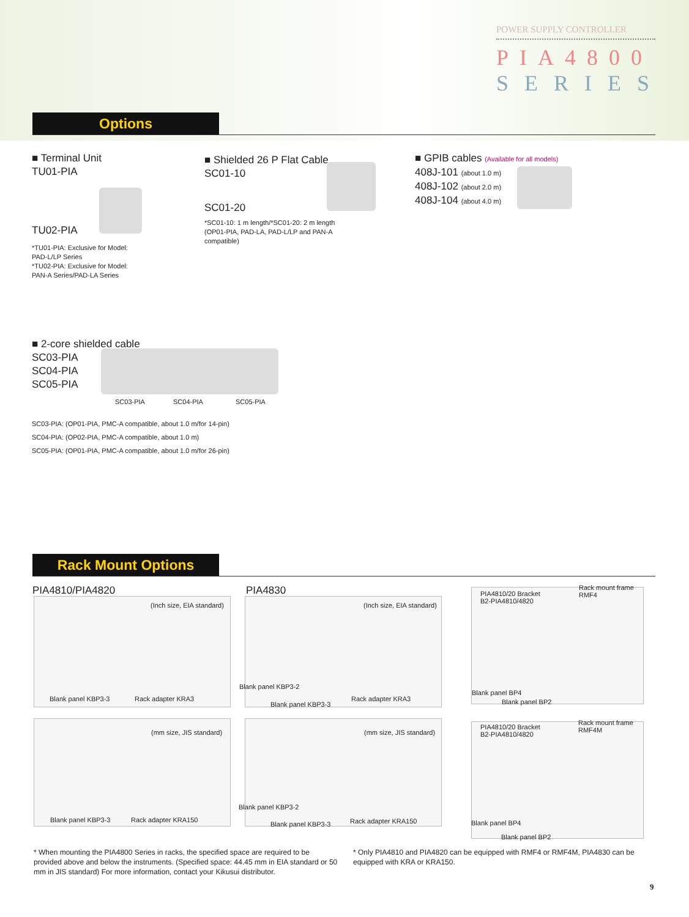POWER SUPPLY CONTROLLER
PIA4800
SERIES
Options
■ Terminal Unit
TU01-PIA
TU02-PIA
*TU01-PIA: Exclusive for Model:
PAD-L/LP Series
*TU02-PIA: Exclusive for Model:
PAN-A Series/PAD-LA Series
■ Shielded 26 P Flat Cable
SC01-10
SC01-20
*SC01-10: 1 m length/*SC01-20: 2 m length
(OP01-PIA, PAD-LA, PAD-L/LP and PAN-A
compatible)
■ GPIB cables (Available for all models)
408J-101 (about 1.0 m)
408J-102 (about 2.0 m)
408J-104 (about 4.0 m)
■ 2-core shielded cable
SC03-PIA
SC04-PIA
SC05-PIA
SC03-PIA SC04-PIA SC05-PIA
SC03-PIA: (OP01-PIA, PMC-A compatible, about 1.0 m/for 14-pin)
SC04-PIA: (OP02-PIA, PMC-A compatible, about 1.0 m)
SC05-PIA: (OP01-PIA, PMC-A compatible, about 1.0 m/for 26-pin)
Rack Mount Options
PIA4810/PIA4820 PIA4830
(Inch size, EIA standard)
Blank panel KBP3-3 Rack adapter KRA3
(Inch size, EIA standard)
Blank panel KBP3-2
Blank panel KBP3-3
Rack adapter KRA3
PIA4810/20 Bracket
B2-PIA4810/4820
Rack mount frame
RMF4
Blank panel BP4
Blank panel BP2
(mm size, JIS standard)
Blank panel KBP3-3 Rack adapter KRA150
(mm size, JIS standard)
Blank panel KBP3-2
Blank panel KBP3-3 Rack adapter KRA150
PIA4810/20 Bracket
B2-PIA4810/4820
Rack mount frame
RMF4M
Blank panel BP4
Blank panel BP2
* When mounting the PIA4800 Series in racks, the specified space are required to be provided above and below the instruments. (Specified space: 44.45 mm in EIA standard or 50 mm in JIS standard) For more information, contact your Kikusui distributor.
* Only PIA4810 and PIA4820 can be equipped with RMF4 or RMF4M, PIA4830 can be equipped with KRA or KRA150.
9